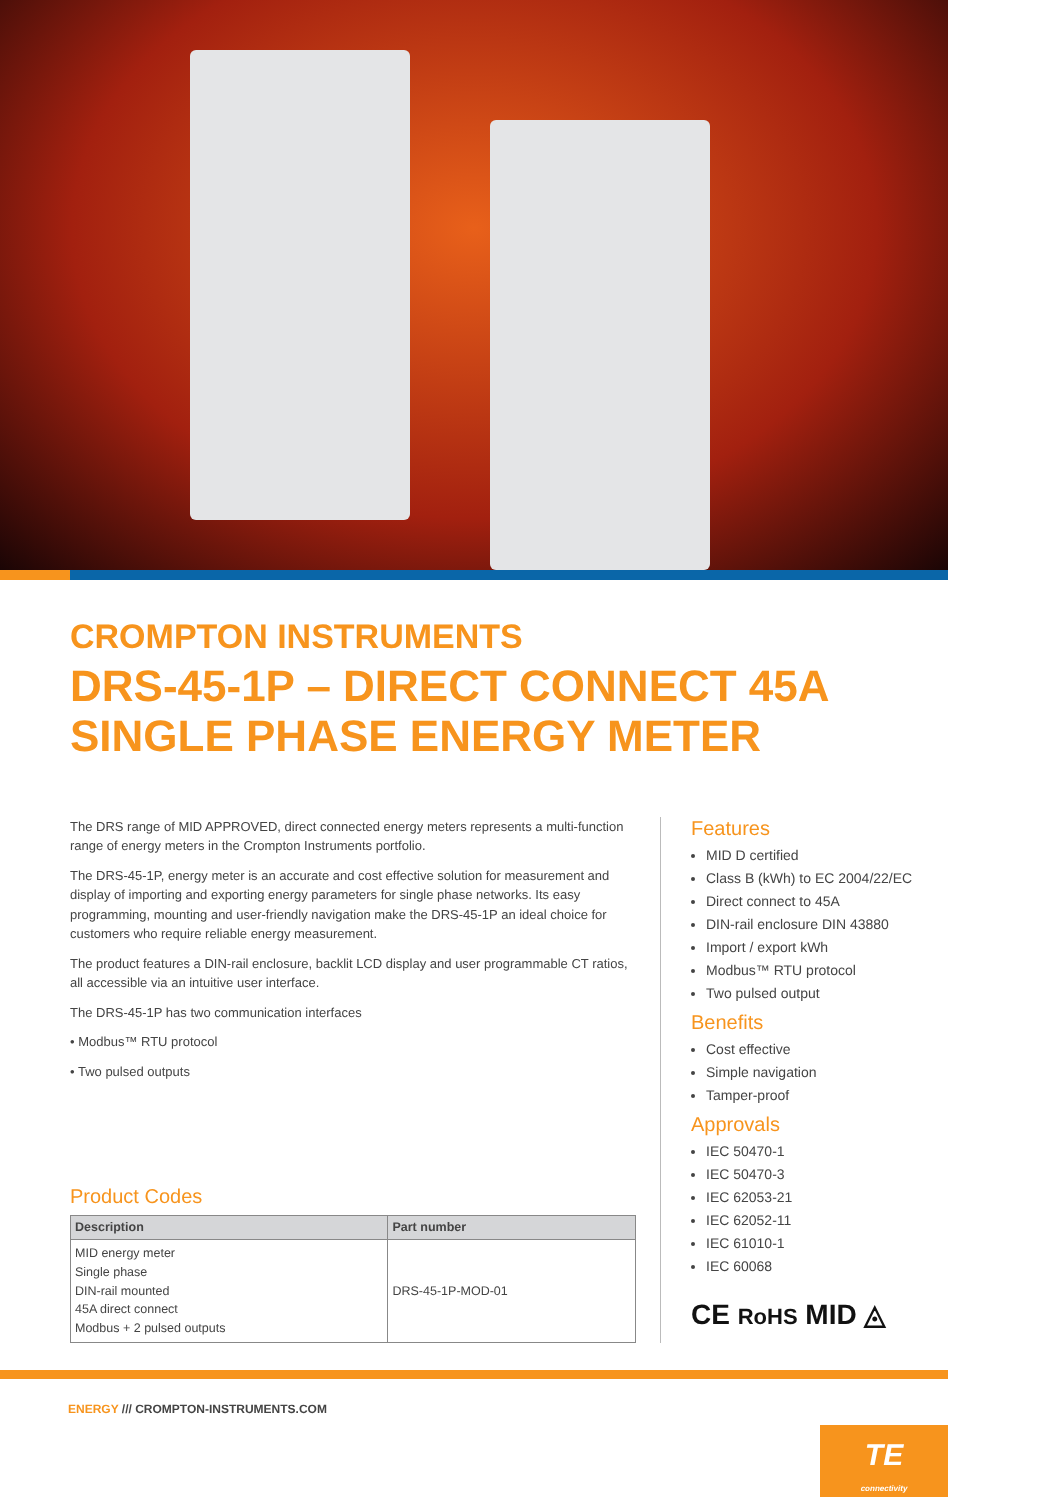CROMPTON INSTRUMENTS
DRS-45-1P – DIRECT CONNECT 45A
SINGLE PHASE ENERGY METER
The DRS range of MID APPROVED, direct connected energy meters represents a multi-function range of energy meters in the Crompton Instruments portfolio.
The DRS-45-1P, energy meter is an accurate and cost effective solution for measurement and display of importing and exporting energy parameters for single phase networks. Its easy programming, mounting and user-friendly navigation make the DRS-45-1P an ideal choice for customers who require reliable energy measurement.
The product features a DIN-rail enclosure, backlit LCD display and user programmable CT ratios, all accessible via an intuitive user interface.
The DRS-45-1P has two communication interfaces
• Modbus™ RTU protocol
• Two pulsed outputs
Product Codes
| Description | Part number |
| --- | --- |
| MID energy meter Single phase DIN-rail mounted 45A direct connect Modbus + 2 pulsed outputs | DRS-45-1P-MOD-01 |
Features
MID D certified
Class B (kWh) to EC 2004/22/EC
Direct connect to 45A
DIN-rail enclosure DIN 43880
Import / export kWh
Modbus™ RTU protocol
Two pulsed output
Benefits
Cost effective
Simple navigation
Tamper-proof
Approvals
IEC 50470-1
IEC 50470-3
IEC 62053-21
IEC 62052-11
IEC 61010-1
IEC 60068
CE RoHS MID ◬
ENERGY /// CROMPTON-INSTRUMENTS.COM
TE
connectivity